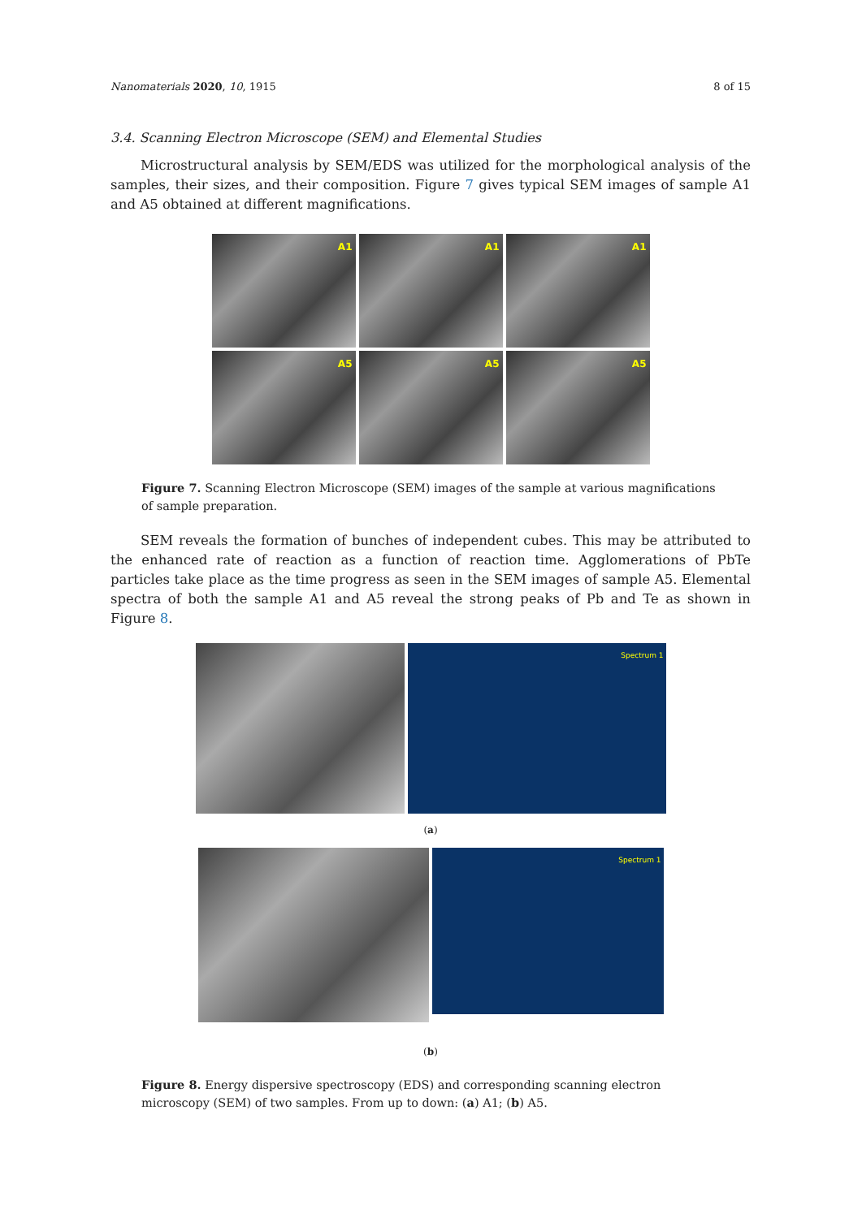Nanomaterials 2020, 10, 1915 8 of 15
3.4. Scanning Electron Microscope (SEM) and Elemental Studies
Microstructural analysis by SEM/EDS was utilized for the morphological analysis of the samples, their sizes, and their composition. Figure 7 gives typical SEM images of sample A1 and A5 obtained at different magnifications.
A1
A1
A1
A5
A5
A5
Figure 7. Scanning Electron Microscope (SEM) images of the sample at various magnifications of sample preparation.
SEM reveals the formation of bunches of independent cubes. This may be attributed to the enhanced rate of reaction as a function of reaction time. Agglomerations of PbTe particles take place as the time progress as seen in the SEM images of sample A5. Elemental spectra of both the sample A1 and A5 reveal the strong peaks of Pb and Te as shown in Figure 8.
Spectrum 1
(a)
Spectrum 1
(b)
Figure 8. Energy dispersive spectroscopy (EDS) and corresponding scanning electron microscopy (SEM) of two samples. From up to down: (a) A1; (b) A5.